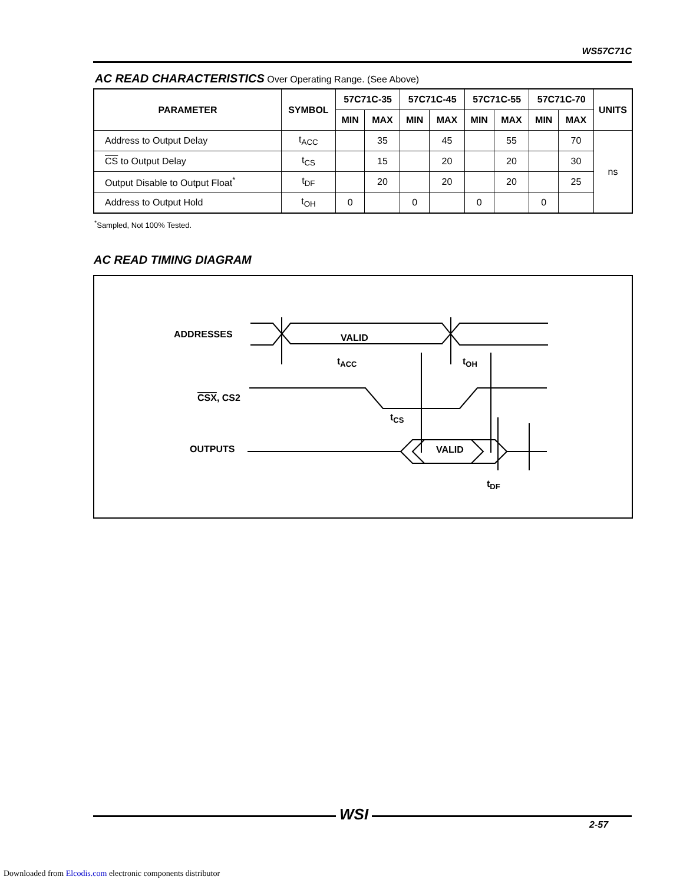WS57C71C
AC READ CHARACTERISTICS Over Operating Range. (See Above)
| PARAMETER | SYMBOL | 57C71C-35 | | 57C71C-45 | | 57C71C-55 | | 57C71C-70 | | UNITS |
| --- | --- | --- | --- | --- | --- | --- | --- | --- | --- | --- |
| | | MIN | MAX | MIN | MAX | MIN | MAX | MIN | MAX | |
| Address to Output Delay | t<sub>ACC</sub> | | 35 | | 45 | | 55 | | 70 | ns |
| CS to Output Delay | t<sub>CS</sub> | | 15 | | 20 | | 20 | | 30 | |
| Output Disable to Output Float<sup>*</sup> | t<sub>DF</sub> | | 20 | | 20 | | 20 | | 25 | |
| Address to Output Hold | t<sub>OH</sub> | 0 | | 0 | | 0 | | 0 | | |
<sup>*</sup> Sampled, Not 100% Tested.
AC READ TIMING DIAGRAM
ADDRESSES
CSX, CS2
OUTPUTS
VALID
VALID
tACC
tOH
tCS
tDF
WSI
2-57
Downloaded from Elcodis.com electronic components distributor